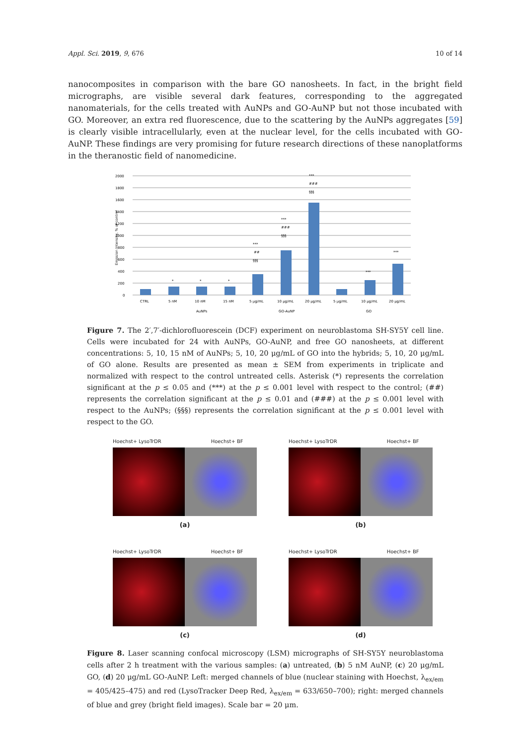Appl. Sci. 2019, 9, 676 10 of 14
nanocomposites in comparison with the bare GO nanosheets. In fact, in the bright field micrographs, are visible several dark features, corresponding to the aggregated nanomaterials, for the cells treated with AuNPs and GO-AuNP but not those incubated with GO. Moreover, an extra red fluorescence, due to the scattering by the AuNPs aggregates [59] is clearly visible intracellularly, even at the nuclear level, for the cells incubated with GO-AuNP. These findings are very promising for future research directions of these nanoplatforms in the theranostic field of nanomedicine.
Emission Intensity, % of control
2000
1800
1600
1400
1200
1000
800
600
400
200
0
*
*
*
***
##
§§§
***
###
§§§
***
###
§§§
***
***
CTRL
5 nM
10 nM
15 nM
5 μg/mL
10 μg/mL
20 μg/mL
5 μg/mL
10 μg/mL
20 μg/mL
AuNPs
GO-AuNP
GO
Figure 7. The 2′,7′-dichlorofluorescein (DCF) experiment on neuroblastoma SH-SY5Y cell line. Cells were incubated for 24 with AuNPs, GO-AuNP, and free GO nanosheets, at different concentrations: 5, 10, 15 nM of AuNPs; 5, 10, 20 μg/mL of GO into the hybrids; 5, 10, 20 μg/mL of GO alone. Results are presented as mean ± SEM from experiments in triplicate and normalized with respect to the control untreated cells. Asterisk (*) represents the correlation significant at the p ≤ 0.05 and (***) at the p ≤ 0.001 level with respect to the control; (##) represents the correlation significant at the p ≤ 0.01 and (###) at the p ≤ 0.001 level with respect to the AuNPs; (§§§) represents the correlation significant at the p ≤ 0.001 level with respect to the GO.
Hoechst+ LysoTrDR Hoechst+ BF
(a)
Hoechst+ LysoTrDR Hoechst+ BF
(c)
Hoechst+ LysoTrDR Hoechst+ BF
(b)
Hoechst+ LysoTrDR Hoechst+ BF
(d)
Figure 8. Laser scanning confocal microscopy (LSM) micrographs of SH-SY5Y neuroblastoma cells after 2 h treatment with the various samples: (a) untreated, (b) 5 nM AuNP, (c) 20 μg/mL GO, (d) 20 μg/mL GO-AuNP. Left: merged channels of blue (nuclear staining with Hoechst, λ<sub>ex/em</sub> = 405/425–475) and red (LysoTracker Deep Red, λ<sub>ex/em</sub> = 633/650–700); right: merged channels of blue and grey (bright field images). Scale bar = 20 μm.